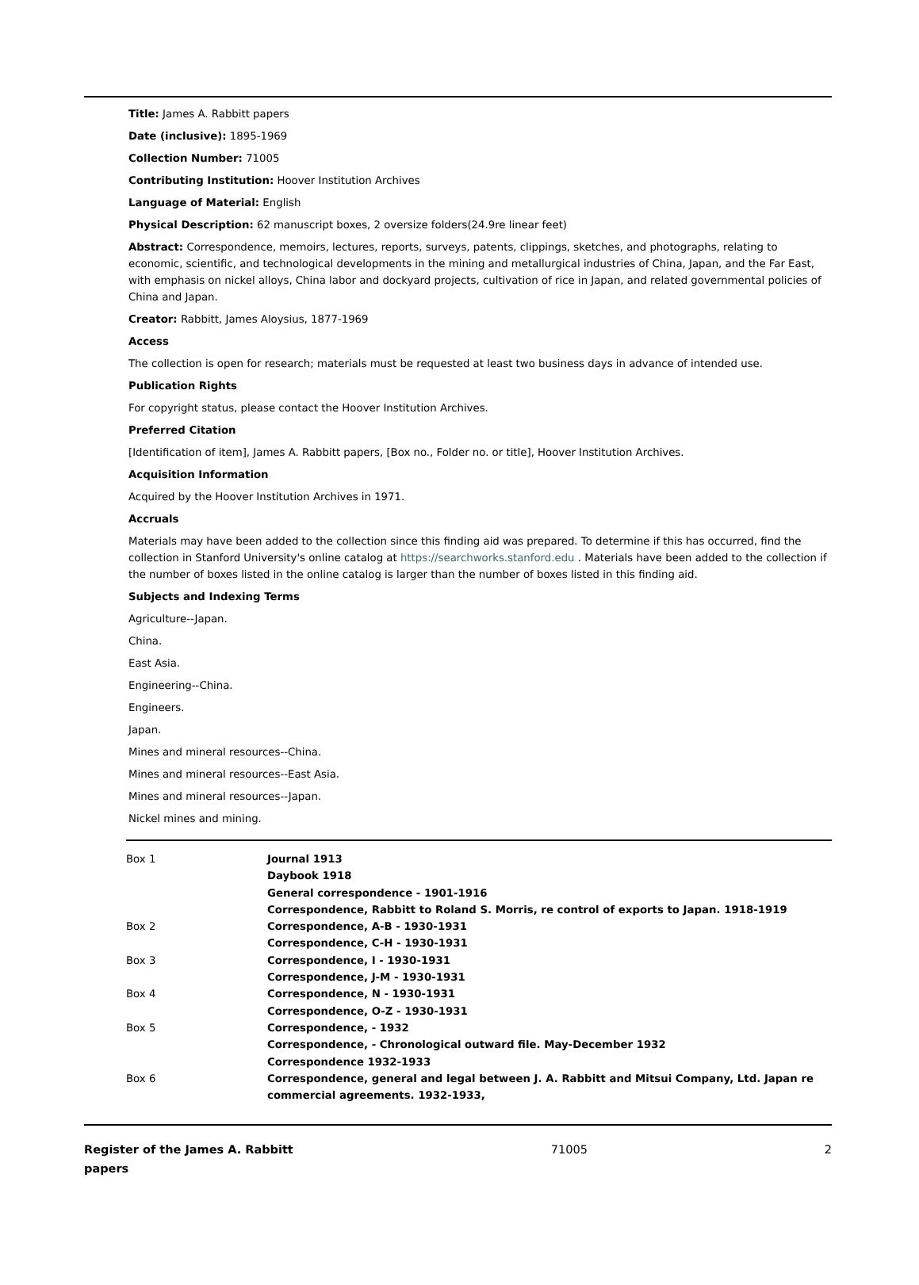Title: James A. Rabbitt papers
Date (inclusive): 1895-1969
Collection Number: 71005
Contributing Institution: Hoover Institution Archives
Language of Material: English
Physical Description: 62 manuscript boxes, 2 oversize folders(24.9re linear feet)
Abstract: Correspondence, memoirs, lectures, reports, surveys, patents, clippings, sketches, and photographs, relating to economic, scientific, and technological developments in the mining and metallurgical industries of China, Japan, and the Far East, with emphasis on nickel alloys, China labor and dockyard projects, cultivation of rice in Japan, and related governmental policies of China and Japan.
Creator: Rabbitt, James Aloysius, 1877-1969
Access
The collection is open for research; materials must be requested at least two business days in advance of intended use.
Publication Rights
For copyright status, please contact the Hoover Institution Archives.
Preferred Citation
[Identification of item], James A. Rabbitt papers, [Box no., Folder no. or title], Hoover Institution Archives.
Acquisition Information
Acquired by the Hoover Institution Archives in 1971.
Accruals
Materials may have been added to the collection since this finding aid was prepared. To determine if this has occurred, find the collection in Stanford University's online catalog at https://searchworks.stanford.edu . Materials have been added to the collection if the number of boxes listed in the online catalog is larger than the number of boxes listed in this finding aid.
Subjects and Indexing Terms
Agriculture--Japan.
China.
East Asia.
Engineering--China.
Engineers.
Japan.
Mines and mineral resources--China.
Mines and mineral resources--East Asia.
Mines and mineral resources--Japan.
Nickel mines and mining.
| Box 1 | Journal 1913 |
| | Daybook 1918 |
| | General correspondence - 1901-1916 |
| | Correspondence, Rabbitt to Roland S. Morris, re control of exports to Japan. 1918-1919 |
| Box 2 | Correspondence, A-B - 1930-1931 |
| | Correspondence, C-H - 1930-1931 |
| Box 3 | Correspondence, I - 1930-1931 |
| | Correspondence, J-M - 1930-1931 |
| Box 4 | Correspondence, N - 1930-1931 |
| | Correspondence, O-Z - 1930-1931 |
| Box 5 | Correspondence, - 1932 |
| | Correspondence, - Chronological outward file. May-December 1932 |
| | Correspondence 1932-1933 |
| Box 6 | Correspondence, general and legal between J. A. Rabbitt and Mitsui Company, Ltd. Japan re commercial agreements. 1932-1933, |
Register of the James A. Rabbitt papers
71005 2